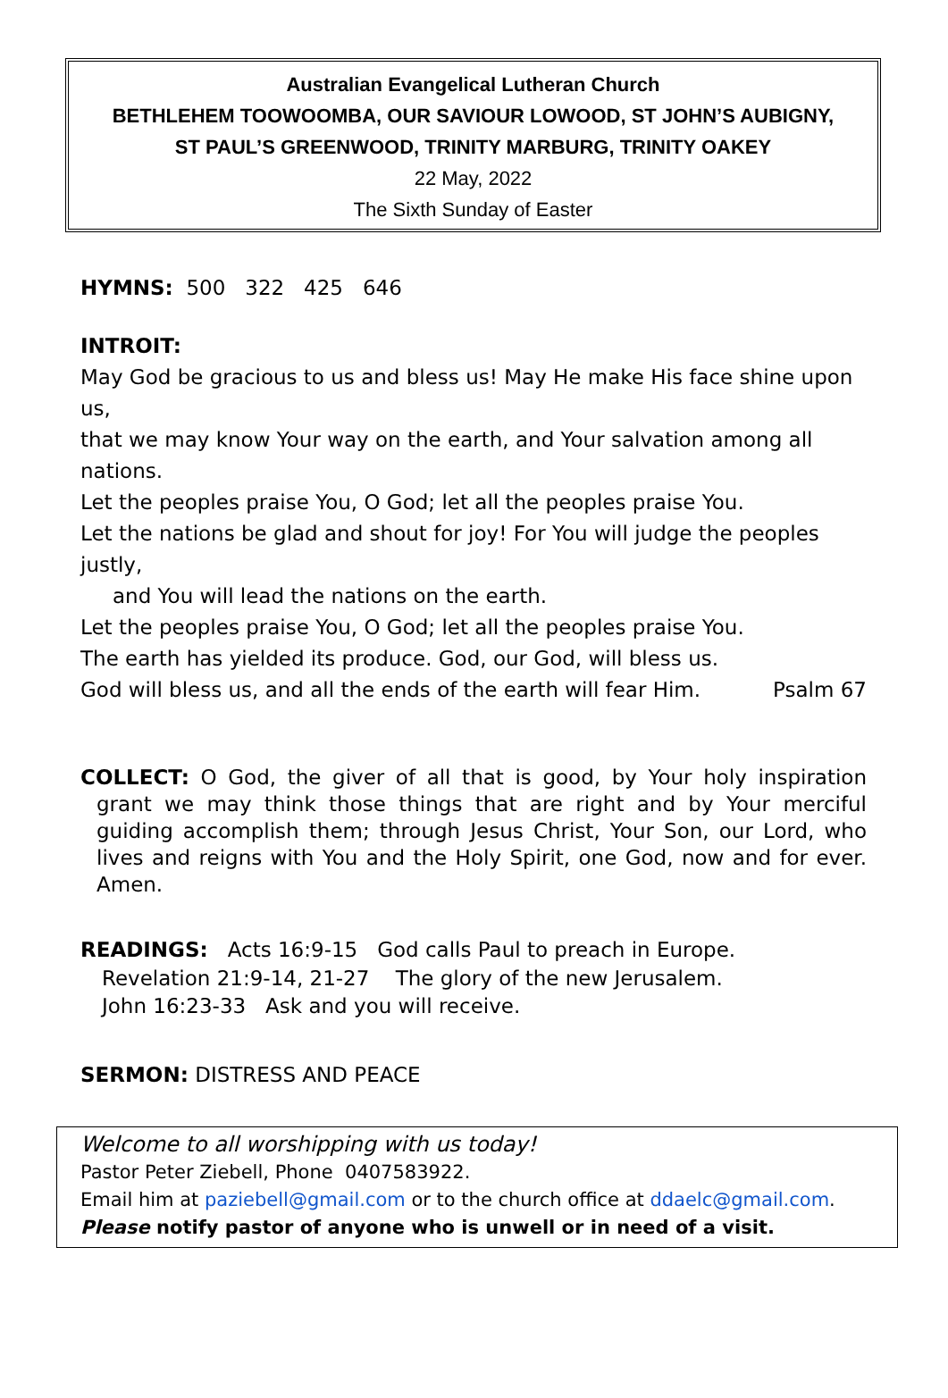Australian Evangelical Lutheran Church
BETHLEHEM TOOWOOMBA, OUR SAVIOUR LOWOOD, ST JOHN’S AUBIGNY,
ST PAUL’S GREENWOOD, TRINITY MARBURG, TRINITY OAKEY
22 May, 2022
The Sixth Sunday of Easter
HYMNS: 500 322 425 646
INTROIT:
May God be gracious to us and bless us! May He make His face shine upon us,
that we may know Your way on the earth, and Your salvation among all nations.
Let the peoples praise You, O God; let all the peoples praise You.
Let the nations be glad and shout for joy! For You will judge the peoples justly,
and You will lead the nations on the earth.
Let the peoples praise You, O God; let all the peoples praise You.
The earth has yielded its produce. God, our God, will bless us.
God will bless us, and all the ends of the earth will fear Him. Psalm 67
COLLECT: O God, the giver of all that is good, by Your holy inspiration grant we may think those things that are right and by Your merciful guiding accomplish them; through Jesus Christ, Your Son, our Lord, who lives and reigns with You and the Holy Spirit, one God, now and for ever. Amen.
READINGS: Acts 16:9-15 God calls Paul to preach in Europe.
Revelation 21:9-14, 21-27 The glory of the new Jerusalem.
John 16:23-33 Ask and you will receive.
SERMON: DISTRESS AND PEACE
Welcome to all worshipping with us today!
Pastor Peter Ziebell, Phone 0407583922.
Email him at paziebell@gmail.com or to the church office at ddaelc@gmail.com.
Please notify pastor of anyone who is unwell or in need of a visit.